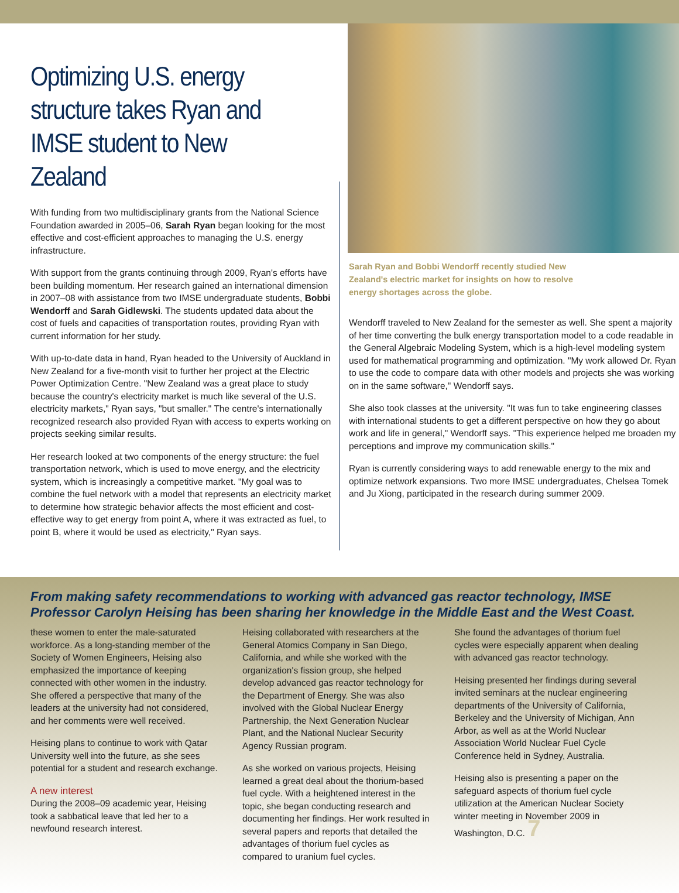Optimizing U.S. energy structure takes Ryan and IMSE student to New Zealand
With funding from two multidisciplinary grants from the National Science Foundation awarded in 2005–06, Sarah Ryan began looking for the most effective and cost-efficient approaches to managing the U.S. energy infrastructure.
With support from the grants continuing through 2009, Ryan's efforts have been building momentum. Her research gained an international dimension in 2007–08 with assistance from two IMSE undergraduate students, Bobbi Wendorff and Sarah Gidlewski. The students updated data about the cost of fuels and capacities of transportation routes, providing Ryan with current information for her study.
With up-to-date data in hand, Ryan headed to the University of Auckland in New Zealand for a five-month visit to further her project at the Electric Power Optimization Centre. "New Zealand was a great place to study because the country's electricity market is much like several of the U.S. electricity markets," Ryan says, "but smaller." The centre's internationally recognized research also provided Ryan with access to experts working on projects seeking similar results.
Her research looked at two components of the energy structure: the fuel transportation network, which is used to move energy, and the electricity system, which is increasingly a competitive market. "My goal was to combine the fuel network with a model that represents an electricity market to determine how strategic behavior affects the most efficient and cost-effective way to get energy from point A, where it was extracted as fuel, to point B, where it would be used as electricity," Ryan says.
Sarah Ryan and Bobbi Wendorff recently studied New Zealand's electric market for insights on how to resolve energy shortages across the globe.
Wendorff traveled to New Zealand for the semester as well. She spent a majority of her time converting the bulk energy transportation model to a code readable in the General Algebraic Modeling System, which is a high-level modeling system used for mathematical programming and optimization. "My work allowed Dr. Ryan to use the code to compare data with other models and projects she was working on in the same software," Wendorff says.
She also took classes at the university. "It was fun to take engineering classes with international students to get a different perspective on how they go about work and life in general," Wendorff says. "This experience helped me broaden my perceptions and improve my communication skills."
Ryan is currently considering ways to add renewable energy to the mix and optimize network expansions. Two more IMSE undergraduates, Chelsea Tomek and Ju Xiong, participated in the research during summer 2009.
From making safety recommendations to working with advanced gas reactor technology, IMSE Professor Carolyn Heising has been sharing her knowledge in the Middle East and the West Coast.
these women to enter the male-saturated workforce. As a long-standing member of the Society of Women Engineers, Heising also emphasized the importance of keeping connected with other women in the industry. She offered a perspective that many of the leaders at the university had not considered, and her comments were well received.
Heising plans to continue to work with Qatar University well into the future, as she sees potential for a student and research exchange.
A new interest
During the 2008–09 academic year, Heising took a sabbatical leave that led her to a newfound research interest.
Heising collaborated with researchers at the General Atomics Company in San Diego, California, and while she worked with the organization's fission group, she helped develop advanced gas reactor technology for the Department of Energy. She was also involved with the Global Nuclear Energy Partnership, the Next Generation Nuclear Plant, and the National Nuclear Security Agency Russian program.
As she worked on various projects, Heising learned a great deal about the thorium-based fuel cycle. With a heightened interest in the topic, she began conducting research and documenting her findings. Her work resulted in several papers and reports that detailed the advantages of thorium fuel cycles as compared to uranium fuel cycles.
She found the advantages of thorium fuel cycles were especially apparent when dealing with advanced gas reactor technology.
Heising presented her findings during several invited seminars at the nuclear engineering departments of the University of California, Berkeley and the University of Michigan, Ann Arbor, as well as at the World Nuclear Association World Nuclear Fuel Cycle Conference held in Sydney, Australia.
Heising also is presenting a paper on the safeguard aspects of thorium fuel cycle utilization at the American Nuclear Society winter meeting in November 2009 in Washington, D.C. 7